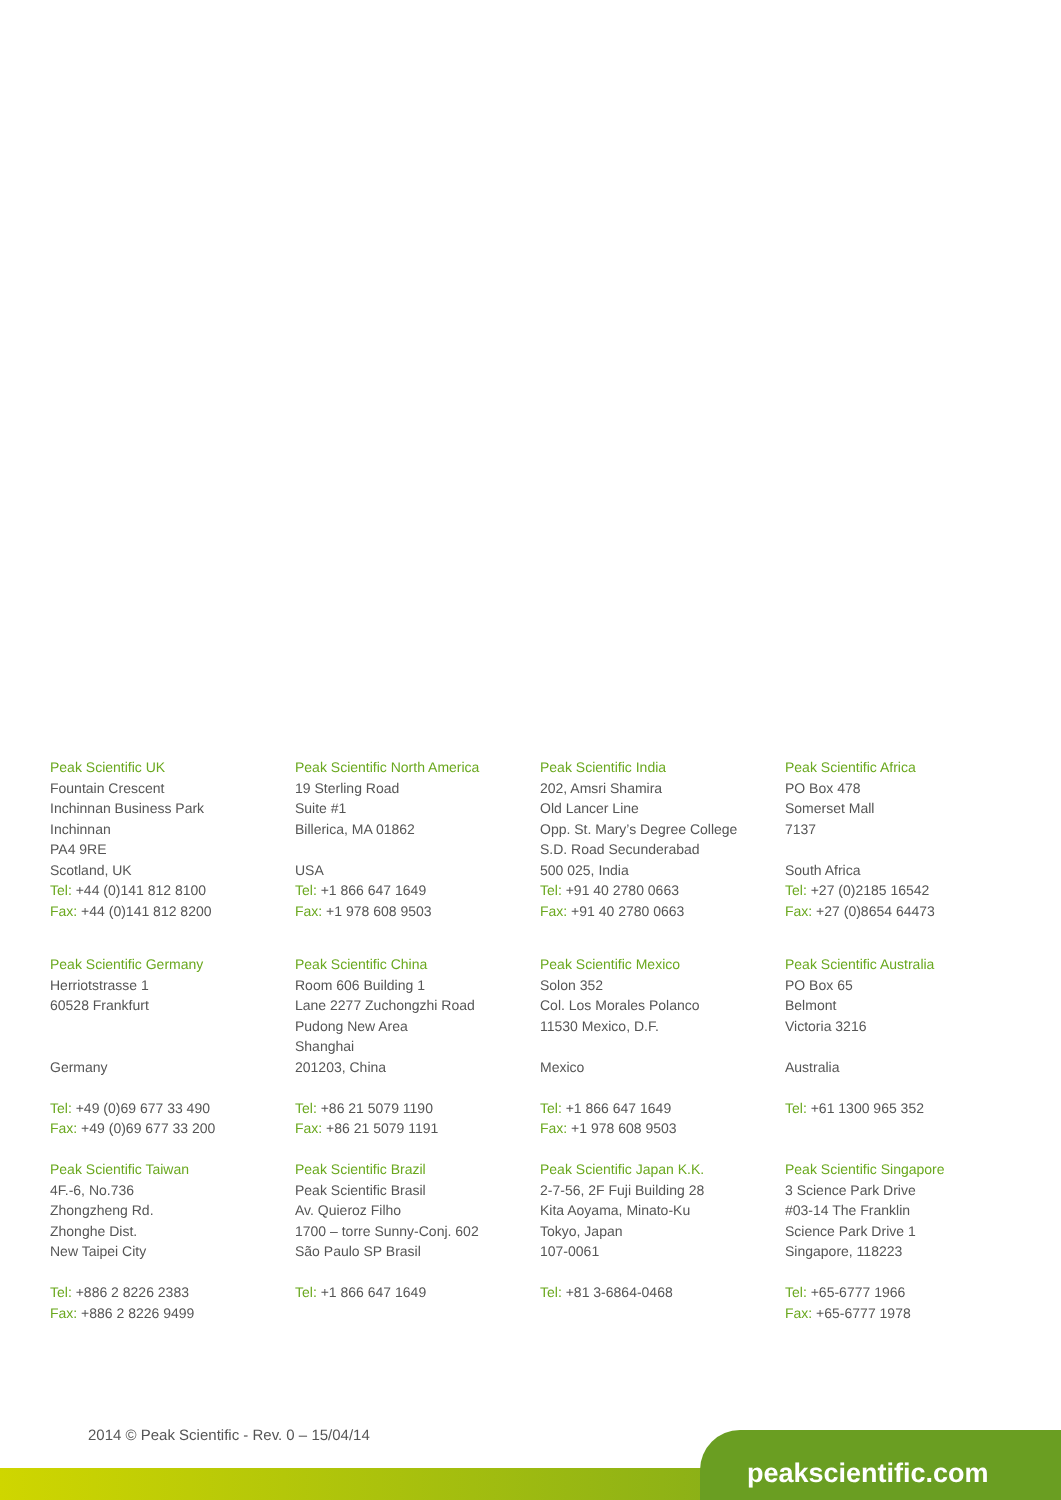Peak Scientific UK
Fountain Crescent
Inchinnan Business Park
Inchinnan
PA4 9RE
Scotland, UK
Tel: +44 (0)141 812 8100
Fax: +44 (0)141 812 8200
Peak Scientific North America
19 Sterling Road
Suite #1
Billerica, MA 01862
USA
Tel: +1 866 647 1649
Fax: +1 978 608 9503
Peak Scientific India
202, Amsri Shamira
Old Lancer Line
Opp. St. Mary’s Degree College
S.D. Road Secunderabad
500 025, India
Tel: +91 40 2780 0663
Fax: +91 40 2780 0663
Peak Scientific Africa
PO Box 478
Somerset Mall
7137
South Africa
Tel: +27 (0)2185 16542
Fax: +27 (0)8654 64473
Peak Scientific Germany
Herriotstrasse 1
60528 Frankfurt
Germany
Tel: +49 (0)69 677 33 490
Fax: +49 (0)69 677 33 200
Peak Scientific China
Room 606 Building 1
Lane 2277 Zuchongzhi Road
Pudong New Area
Shanghai
201203, China
Tel: +86 21 5079 1190
Fax: +86 21 5079 1191
Peak Scientific Mexico
Solon 352
Col. Los Morales Polanco
11530 Mexico, D.F.
Mexico
Tel: +1 866 647 1649
Fax: +1 978 608 9503
Peak Scientific Australia
PO Box 65
Belmont
Victoria 3216
Australia
Tel: +61 1300 965 352
Peak Scientific Taiwan
4F.-6, No.736
Zhongzheng Rd.
Zhonghe Dist.
New Taipei City
Tel: +886 2 8226 2383
Fax: +886 2 8226 9499
Peak Scientific Brazil
Peak Scientific Brasil
Av. Quieroz Filho
1700 – torre Sunny-Conj. 602
São Paulo SP Brasil
Tel: +1 866 647 1649
Peak Scientific Japan K.K.
2-7-56, 2F Fuji Building 28
Kita Aoyama, Minato-Ku
Tokyo, Japan
107-0061
Tel: +81 3-6864-0468
Peak Scientific Singapore
3 Science Park Drive
#03-14 The Franklin
Science Park Drive 1
Singapore, 118223
Tel: +65-6777 1966
Fax: +65-6777 1978
2014 © Peak Scientific - Rev. 0 – 15/04/14
peakscientific.com